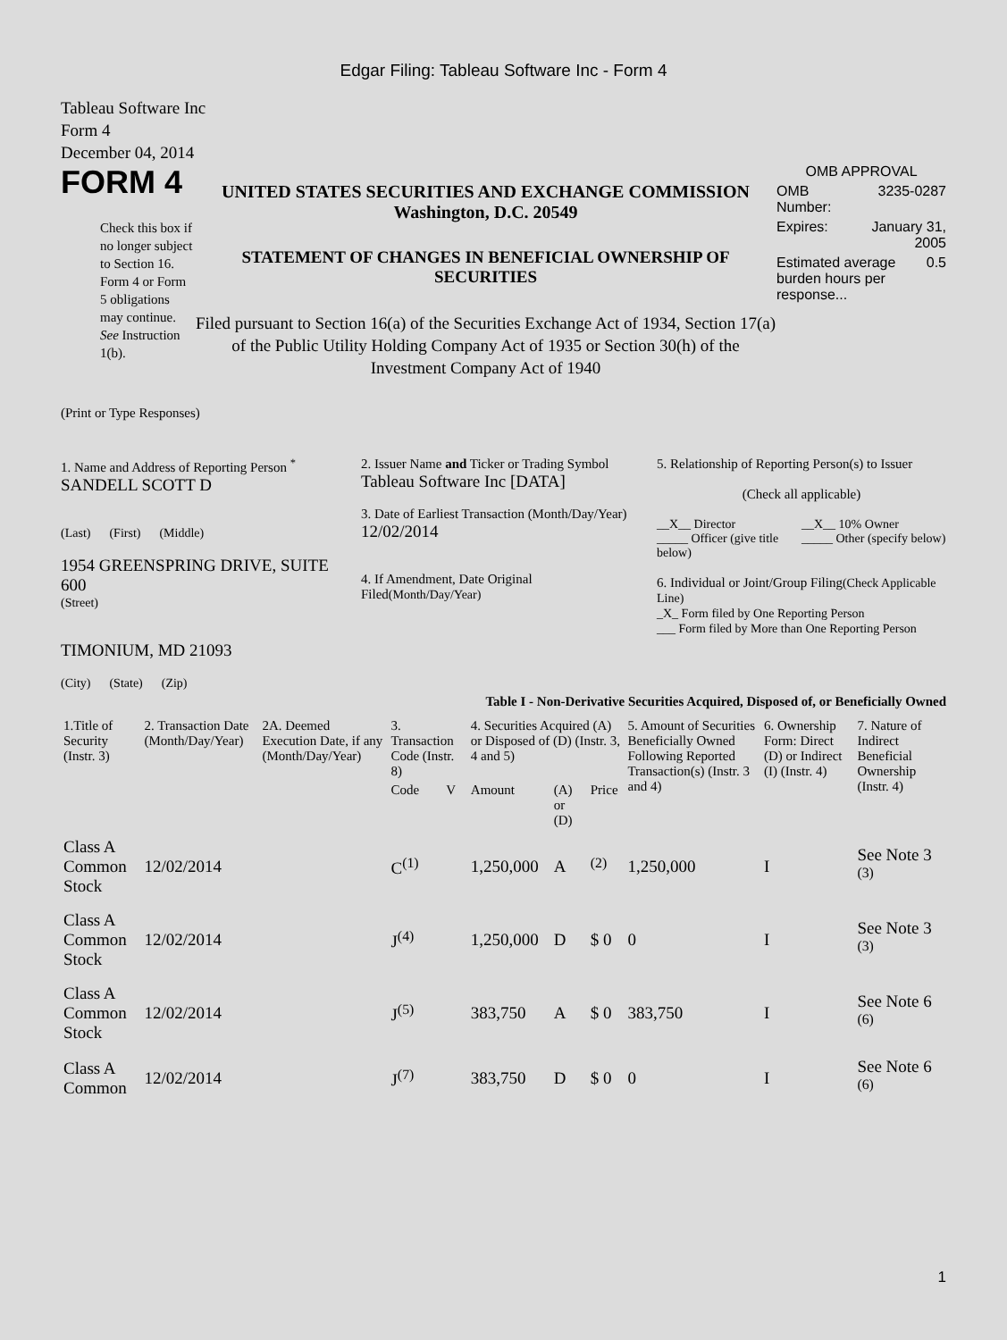Edgar Filing: Tableau Software Inc - Form 4
Tableau Software Inc
Form 4
December 04, 2014
FORM 4
Check this box if no longer subject to Section 16. Form 4 or Form 5 obligations may continue. See Instruction 1(b).
UNITED STATES SECURITIES AND EXCHANGE COMMISSION
Washington, D.C. 20549
STATEMENT OF CHANGES IN BENEFICIAL OWNERSHIP OF SECURITIES
Filed pursuant to Section 16(a) of the Securities Exchange Act of 1934, Section 17(a) of the Public Utility Holding Company Act of 1935 or Section 30(h) of the Investment Company Act of 1940
OMB APPROVAL
OMB
Number: 3235-0287
Expires: January 31,
2005
Estimated average burden hours per response... 0.5
(Print or Type Responses)
1. Name and Address of Reporting Person <sup>*</sup>
SANDELL SCOTT D
(Last) (First) (Middle)
1954 GREENSPRING DRIVE, SUITE 600
(Street)
TIMONIUM, MD 21093
(City) (State) (Zip)
2. Issuer Name and Ticker or Trading Symbol
Tableau Software Inc [DATA]
3. Date of Earliest Transaction (Month/Day/Year)
12/02/2014
4. If Amendment, Date Original Filed(Month/Day/Year)
5. Relationship of Reporting Person(s) to Issuer
(Check all applicable)
__X__ Director __X__ 10% Owner _____ Officer (give title below) _____ Other (specify below)
6. Individual or Joint/Group Filing(Check Applicable Line)
_X_ Form filed by One Reporting Person
___ Form filed by More than One Reporting Person
Table I - Non-Derivative Securities Acquired, Disposed of, or Beneficially Owned
| 1.Title of Security (Instr. 3) | 2. Transaction Date (Month/Day/Year) | 2A. Deemed Execution Date, if any (Month/Day/Year) | 3. Transaction Code (Instr. 8) | | 4. Securities Acquired (A) or Disposed of (D) (Instr. 3, 4 and 5) | | | 5. Amount of Securities Beneficially Owned Following Reported Transaction(s) (Instr. 3 and 4) | 6. Ownership Form: Direct (D) or Indirect (I) (Instr. 4) | 7. Nature of Indirect Beneficial Ownership (Instr. 4) |
| --- | --- | --- | --- | --- | --- | --- | --- | --- | --- | --- |
| | | | Code | V | Amount | (A) or (D) | Price | | | |
| Class A Common Stock | 12/02/2014 | | C<sup>(1)</sup> | | 1,250,000 | A | <sup>(2)</sup> | 1,250,000 | I | See Note 3 <sup>(3)</sup> |
| Class A Common Stock | 12/02/2014 | | J<sup>(4)</sup> | | 1,250,000 | D | $ 0 | 0 | I | See Note 3 <sup>(3)</sup> |
| Class A Common Stock | 12/02/2014 | | J<sup>(5)</sup> | | 383,750 | A | $ 0 | 383,750 | I | See Note 6 <sup>(6)</sup> |
| Class A Common | 12/02/2014 | | J<sup>(7)</sup> | | 383,750 | D | $ 0 | 0 | I | See Note 6 <sup>(6)</sup> |
1